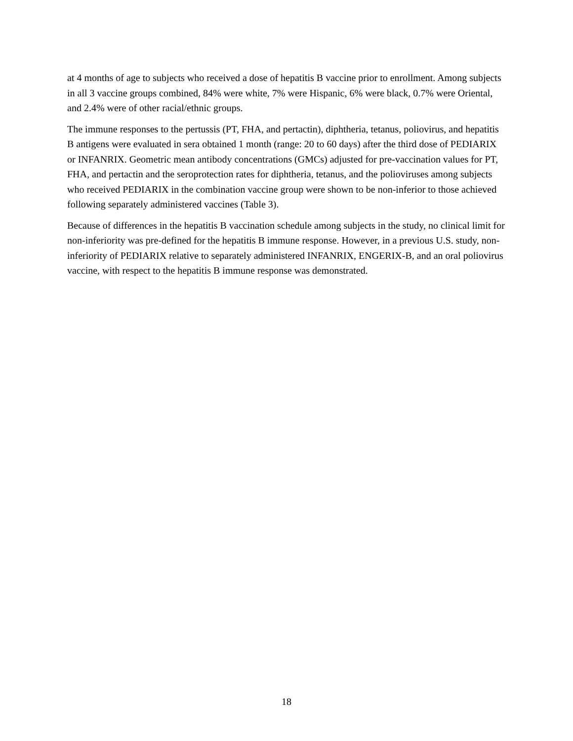at 4 months of age to subjects who received a dose of hepatitis B vaccine prior to enrollment. Among subjects in all 3 vaccine groups combined, 84% were white, 7% were Hispanic, 6% were black, 0.7% were Oriental, and 2.4% were of other racial/ethnic groups.
The immune responses to the pertussis (PT, FHA, and pertactin), diphtheria, tetanus, poliovirus, and hepatitis B antigens were evaluated in sera obtained 1 month (range: 20 to 60 days) after the third dose of PEDIARIX or INFANRIX. Geometric mean antibody concentrations (GMCs) adjusted for pre-vaccination values for PT, FHA, and pertactin and the seroprotection rates for diphtheria, tetanus, and the polioviruses among subjects who received PEDIARIX in the combination vaccine group were shown to be non-inferior to those achieved following separately administered vaccines (Table 3).
Because of differences in the hepatitis B vaccination schedule among subjects in the study, no clinical limit for non-inferiority was pre-defined for the hepatitis B immune response. However, in a previous U.S. study, non-inferiority of PEDIARIX relative to separately administered INFANRIX, ENGERIX-B, and an oral poliovirus vaccine, with respect to the hepatitis B immune response was demonstrated.
18